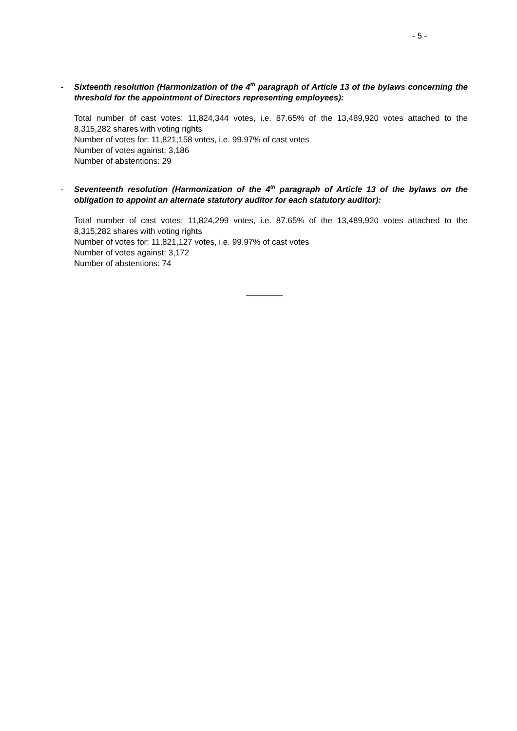- 5 -
- Sixteenth resolution (Harmonization of the 4<sup>th</sup> paragraph of Article 13 of the bylaws concerning the threshold for the appointment of Directors representing employees):
Total number of cast votes: 11,824,344 votes, i.e. 87.65% of the 13,489,920 votes attached to the 8,315,282 shares with voting rights
Number of votes for: 11,821,158 votes, i.e. 99.97% of cast votes
Number of votes against: 3,186
Number of abstentions: 29
- Seventeenth resolution (Harmonization of the 4<sup>th</sup> paragraph of Article 13 of the bylaws on the obligation to appoint an alternate statutory auditor for each statutory auditor):
Total number of cast votes: 11,824,299 votes, i.e. 87.65% of the 13,489,920 votes attached to the 8,315,282 shares with voting rights
Number of votes for: 11,821,127 votes, i.e. 99.97% of cast votes
Number of votes against: 3,172
Number of abstentions: 74
________